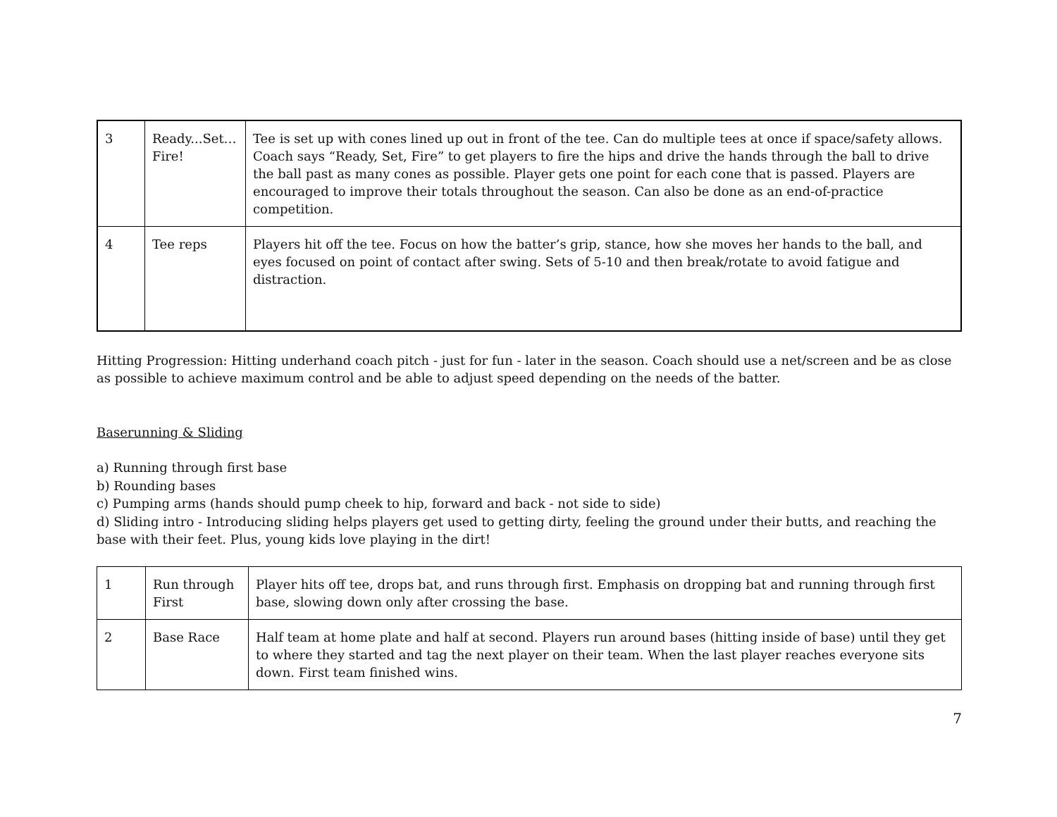| 3 | Ready...Set… Fire! | Tee is set up with cones lined up out in front of the tee. Can do multiple tees at once if space/safety allows. Coach says “Ready, Set, Fire” to get players to fire the hips and drive the hands through the ball to drive the ball past as many cones as possible. Player gets one point for each cone that is passed. Players are encouraged to improve their totals throughout the season. Can also be done as an end-of-practice competition. |
| 4 | Tee reps | Players hit off the tee. Focus on how the batter’s grip, stance, how she moves her hands to the ball, and eyes focused on point of contact after swing. Sets of 5-10 and then break/rotate to avoid fatigue and distraction. |
Hitting Progression: Hitting underhand coach pitch - just for fun - later in the season. Coach should use a net/screen and be as close as possible to achieve maximum control and be able to adjust speed depending on the needs of the batter.
Baserunning & Sliding
a) Running through first base
b) Rounding bases
c) Pumping arms (hands should pump cheek to hip, forward and back - not side to side)
d) Sliding intro - Introducing sliding helps players get used to getting dirty, feeling the ground under their butts, and reaching the base with their feet. Plus, young kids love playing in the dirt!
| 1 | Run through First | Player hits off tee, drops bat, and runs through first. Emphasis on dropping bat and running through first base, slowing down only after crossing the base. |
| 2 | Base Race | Half team at home plate and half at second. Players run around bases (hitting inside of base) until they get to where they started and tag the next player on their team. When the last player reaches everyone sits down. First team finished wins. |
7